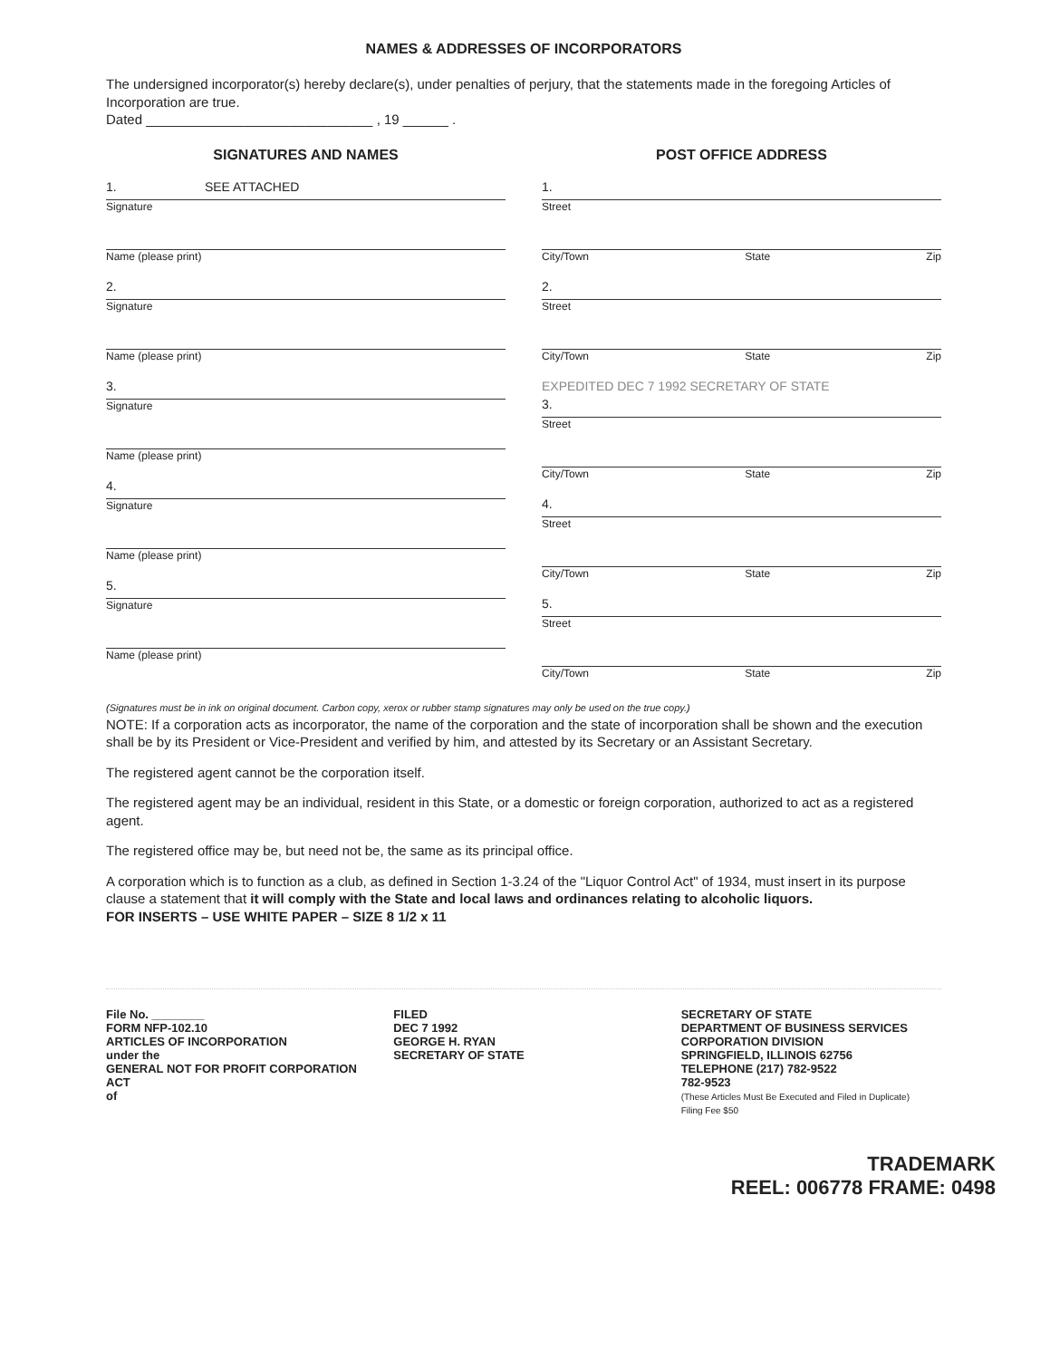NAMES & ADDRESSES OF INCORPORATORS
The undersigned incorporator(s) hereby declare(s), under penalties of perjury, that the statements made in the foregoing Articles of Incorporation are true.
Dated ______________________________ , 19 ______ .
SIGNATURES AND NAMES
1. SEE ATTACHED
Signature
Name (please print)
2.
Signature
Name (please print)
3.
Signature
Name (please print)
4.
Signature
Name (please print)
5.
Signature
Name (please print)
POST OFFICE ADDRESS
1.
Street
City/Town State Zip
2.
Street
City/Town State Zip
EXPEDITED DEC 7 1992 SECRETARY OF STATE
3.
Street
City/Town State Zip
4.
Street
City/Town State Zip
5.
Street
City/Town State Zip
(Signatures must be in ink on original document. Carbon copy, xerox or rubber stamp signatures may only be used on the true copy.)
NOTE: If a corporation acts as incorporator, the name of the corporation and the state of incorporation shall be shown and the execution shall be by its President or Vice-President and verified by him, and attested by its Secretary or an Assistant Secretary.
The registered agent cannot be the corporation itself.
The registered agent may be an individual, resident in this State, or a domestic or foreign corporation, authorized to act as a registered agent.
The registered office may be, but need not be, the same as its principal office.
A corporation which is to function as a club, as defined in Section 1-3.24 of the "Liquor Control Act" of 1934, must insert in its purpose clause a statement that it will comply with the State and local laws and ordinances relating to alcoholic liquors.
FOR INSERTS – USE WHITE PAPER – SIZE 8 1/2 x 11
File No. ________
FORM NFP-102.10
ARTICLES OF INCORPORATION
under the
GENERAL NOT FOR PROFIT CORPORATION ACT
of
FILED
DEC 7 1992
GEORGE H. RYAN
SECRETARY OF STATE
SECRETARY OF STATE
DEPARTMENT OF BUSINESS SERVICES
CORPORATION DIVISION
SPRINGFIELD, ILLINOIS 62756
TELEPHONE (217) 782-9522
782-9523
(These Articles Must Be Executed and Filed in Duplicate)
Filing Fee $50
TRADEMARK
REEL: 006778 FRAME: 0498